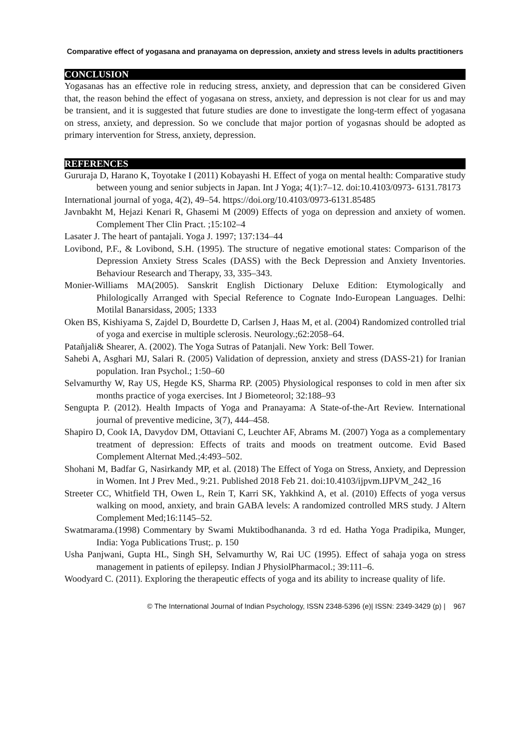Comparative effect of yogasana and pranayama on depression, anxiety and stress levels in adults practitioners
CONCLUSION
Yogasanas has an effective role in reducing stress, anxiety, and depression that can be considered Given that, the reason behind the effect of yogasana on stress, anxiety, and depression is not clear for us and may be transient, and it is suggested that future studies are done to investigate the long-term effect of yogasana on stress, anxiety, and depression. So we conclude that major portion of yogasnas should be adopted as primary intervention for Stress, anxiety, depression.
REFERENCES
Gururaja D, Harano K, Toyotake I (2011) Kobayashi H. Effect of yoga on mental health: Comparative study between young and senior subjects in Japan. Int J Yoga; 4(1):7–12. doi:10.4103/0973- 6131.78173
International journal of yoga, 4(2), 49–54. https://doi.org/10.4103/0973-6131.85485
Javnbakht M, Hejazi Kenari R, Ghasemi M (2009) Effects of yoga on depression and anxiety of women. Complement Ther Clin Pract. ;15:102–4
Lasater J. The heart of pantajali. Yoga J. 1997; 137:134–44
Lovibond, P.F., & Lovibond, S.H. (1995). The structure of negative emotional states: Comparison of the Depression Anxiety Stress Scales (DASS) with the Beck Depression and Anxiety Inventories. Behaviour Research and Therapy, 33, 335–343.
Monier-Williams MA(2005). Sanskrit English Dictionary Deluxe Edition: Etymologically and Philologically Arranged with Special Reference to Cognate Indo-European Languages. Delhi: Motilal Banarsidass, 2005; 1333
Oken BS, Kishiyama S, Zajdel D, Bourdette D, Carlsen J, Haas M, et al. (2004) Randomized controlled trial of yoga and exercise in multiple sclerosis. Neurology.;62:2058–64.
Patañjali& Shearer, A. (2002). The Yoga Sutras of Patanjali. New York: Bell Tower.
Sahebi A, Asghari MJ, Salari R. (2005) Validation of depression, anxiety and stress (DASS-21) for Iranian population. Iran Psychol.; 1:50–60
Selvamurthy W, Ray US, Hegde KS, Sharma RP. (2005) Physiological responses to cold in men after six months practice of yoga exercises. Int J Biometeorol; 32:188–93
Sengupta P. (2012). Health Impacts of Yoga and Pranayama: A State-of-the-Art Review. International journal of preventive medicine, 3(7), 444–458.
Shapiro D, Cook IA, Davydov DM, Ottaviani C, Leuchter AF, Abrams M. (2007) Yoga as a complementary treatment of depression: Effects of traits and moods on treatment outcome. Evid Based Complement Alternat Med.;4:493–502.
Shohani M, Badfar G, Nasirkandy MP, et al. (2018) The Effect of Yoga on Stress, Anxiety, and Depression in Women. Int J Prev Med., 9:21. Published 2018 Feb 21. doi:10.4103/ijpvm.IJPVM_242_16
Streeter CC, Whitfield TH, Owen L, Rein T, Karri SK, Yakhkind A, et al. (2010) Effects of yoga versus walking on mood, anxiety, and brain GABA levels: A randomized controlled MRS study. J Altern Complement Med;16:1145–52.
Swatmarama.(1998) Commentary by Swami Muktibodhananda. 3 rd ed. Hatha Yoga Pradipika, Munger, India: Yoga Publications Trust;. p. 150
Usha Panjwani, Gupta HL, Singh SH, Selvamurthy W, Rai UC (1995). Effect of sahaja yoga on stress management in patients of epilepsy. Indian J PhysiolPharmacol.; 39:111–6.
Woodyard C. (2011). Exploring the therapeutic effects of yoga and its ability to increase quality of life.
© The International Journal of Indian Psychology, ISSN 2348-5396 (e)| ISSN: 2349-3429 (p) | 967